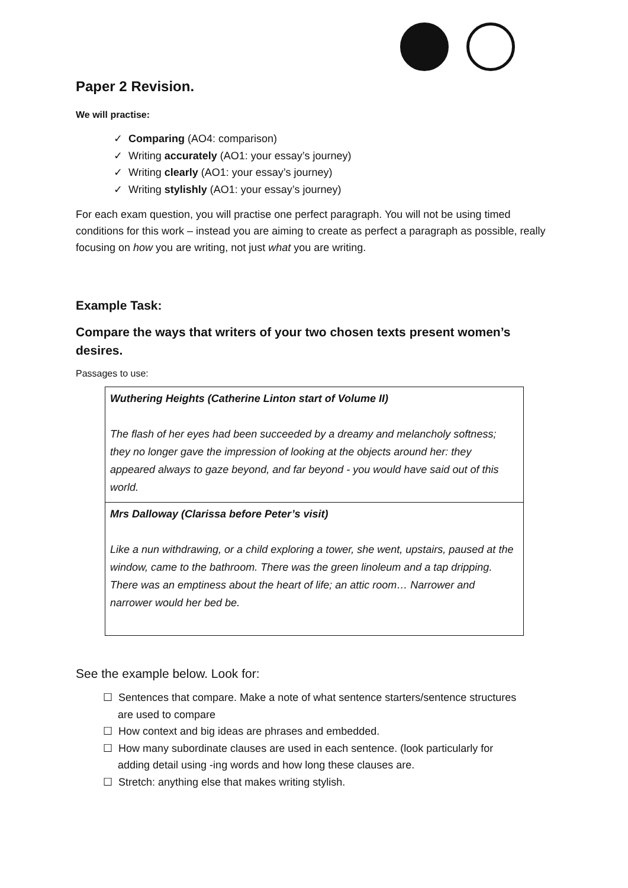Paper 2 Revision.
We will practise:
✓ Comparing (AO4: comparison)
✓ Writing accurately (AO1: your essay’s journey)
✓ Writing clearly (AO1: your essay’s journey)
✓ Writing stylishly (AO1: your essay’s journey)
For each exam question, you will practise one perfect paragraph. You will not be using timed conditions for this work – instead you are aiming to create as perfect a paragraph as possible, really focusing on how you are writing, not just what you are writing.
Example Task:
Compare the ways that writers of your two chosen texts present women’s desires.
Passages to use:
| Wuthering Heights (Catherine Linton start of Volume II) The flash of her eyes had been succeeded by a dreamy and melancholy softness; they no longer gave the impression of looking at the objects around her: they appeared always to gaze beyond, and far beyond - you would have said out of this world. |
| Mrs Dalloway (Clarissa before Peter’s visit) Like a nun withdrawing, or a child exploring a tower, she went, upstairs, paused at the window, came to the bathroom. There was the green linoleum and a tap dripping. There was an emptiness about the heart of life; an attic room… Narrower and narrower would her bed be. |
See the example below. Look for:
☐ Sentences that compare. Make a note of what sentence starters/sentence structures
are used to compare
☐ How context and big ideas are phrases and embedded.
☐ How many subordinate clauses are used in each sentence. (look particularly for
adding detail using -ing words and how long these clauses are.
☐ Stretch: anything else that makes writing stylish.